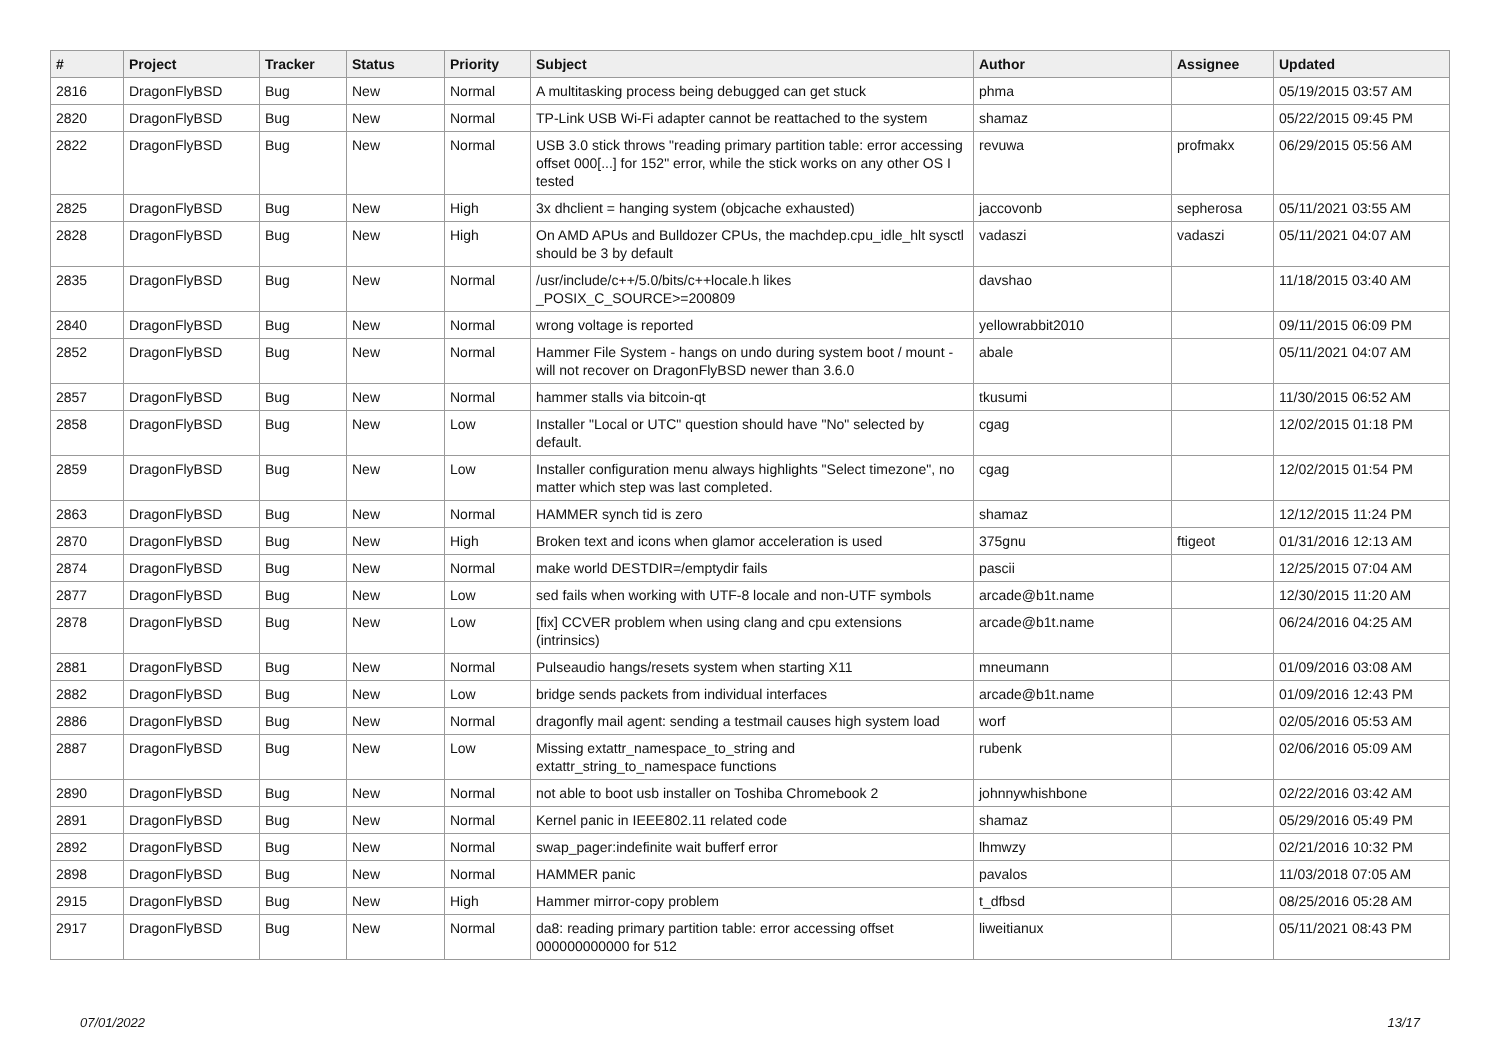| # | Project | Tracker | Status | Priority | Subject | Author | Assignee | Updated |
| --- | --- | --- | --- | --- | --- | --- | --- | --- |
| 2816 | DragonFlyBSD | Bug | New | Normal | A multitasking process being debugged can get stuck | phma | | 05/19/2015 03:57 AM |
| 2820 | DragonFlyBSD | Bug | New | Normal | TP-Link USB Wi-Fi adapter cannot be reattached to the system | shamaz | | 05/22/2015 09:45 PM |
| 2822 | DragonFlyBSD | Bug | New | Normal | USB 3.0 stick throws "reading primary partition table: error accessing offset 000[...] for 152" error, while the stick works on any other OS I tested | revuwa | profmakx | 06/29/2015 05:56 AM |
| 2825 | DragonFlyBSD | Bug | New | High | 3x dhclient = hanging system (objcache exhausted) | jaccovonb | sepherosa | 05/11/2021 03:55 AM |
| 2828 | DragonFlyBSD | Bug | New | High | On AMD APUs and Bulldozer CPUs, the machdep.cpu_idle_hlt sysctl should be 3 by default | vadaszi | vadaszi | 05/11/2021 04:07 AM |
| 2835 | DragonFlyBSD | Bug | New | Normal | /usr/include/c++/5.0/bits/c++locale.h likes _POSIX_C_SOURCE>=200809 | davshao | | 11/18/2015 03:40 AM |
| 2840 | DragonFlyBSD | Bug | New | Normal | wrong voltage is reported | yellowrabbit2010 | | 09/11/2015 06:09 PM |
| 2852 | DragonFlyBSD | Bug | New | Normal | Hammer File System - hangs on undo during system boot / mount - will not recover on DragonFlyBSD newer than 3.6.0 | abale | | 05/11/2021 04:07 AM |
| 2857 | DragonFlyBSD | Bug | New | Normal | hammer stalls via bitcoin-qt | tkusumi | | 11/30/2015 06:52 AM |
| 2858 | DragonFlyBSD | Bug | New | Low | Installer "Local or UTC" question should have "No" selected by default. | cgag | | 12/02/2015 01:18 PM |
| 2859 | DragonFlyBSD | Bug | New | Low | Installer configuration menu always highlights "Select timezone", no matter which step was last completed. | cgag | | 12/02/2015 01:54 PM |
| 2863 | DragonFlyBSD | Bug | New | Normal | HAMMER synch tid is zero | shamaz | | 12/12/2015 11:24 PM |
| 2870 | DragonFlyBSD | Bug | New | High | Broken text and icons when glamor acceleration is used | 375gnu | ftigeot | 01/31/2016 12:13 AM |
| 2874 | DragonFlyBSD | Bug | New | Normal | make world DESTDIR=/emptydir fails | pascii | | 12/25/2015 07:04 AM |
| 2877 | DragonFlyBSD | Bug | New | Low | sed fails when working with UTF-8 locale and non-UTF symbols | arcade@b1t.name | | 12/30/2015 11:20 AM |
| 2878 | DragonFlyBSD | Bug | New | Low | [fix] CCVER problem when using clang and cpu extensions (intrinsics) | arcade@b1t.name | | 06/24/2016 04:25 AM |
| 2881 | DragonFlyBSD | Bug | New | Normal | Pulseaudio hangs/resets system when starting X11 | mneumann | | 01/09/2016 03:08 AM |
| 2882 | DragonFlyBSD | Bug | New | Low | bridge sends packets from individual interfaces | arcade@b1t.name | | 01/09/2016 12:43 PM |
| 2886 | DragonFlyBSD | Bug | New | Normal | dragonfly mail agent: sending a testmail causes high system load | worf | | 02/05/2016 05:53 AM |
| 2887 | DragonFlyBSD | Bug | New | Low | Missing extattr_namespace_to_string and extattr_string_to_namespace functions | rubenk | | 02/06/2016 05:09 AM |
| 2890 | DragonFlyBSD | Bug | New | Normal | not able to boot usb installer on Toshiba Chromebook 2 | johnnywhishbone | | 02/22/2016 03:42 AM |
| 2891 | DragonFlyBSD | Bug | New | Normal | Kernel panic in IEEE802.11 related code | shamaz | | 05/29/2016 05:49 PM |
| 2892 | DragonFlyBSD | Bug | New | Normal | swap_pager:indefinite wait bufferf error | lhmwzy | | 02/21/2016 10:32 PM |
| 2898 | DragonFlyBSD | Bug | New | Normal | HAMMER panic | pavalos | | 11/03/2018 07:05 AM |
| 2915 | DragonFlyBSD | Bug | New | High | Hammer mirror-copy problem | t_dfbsd | | 08/25/2016 05:28 AM |
| 2917 | DragonFlyBSD | Bug | New | Normal | da8: reading primary partition table: error accessing offset 000000000000 for 512 | liweitianux | | 05/11/2021 08:43 PM |
07/01/2022 13/17